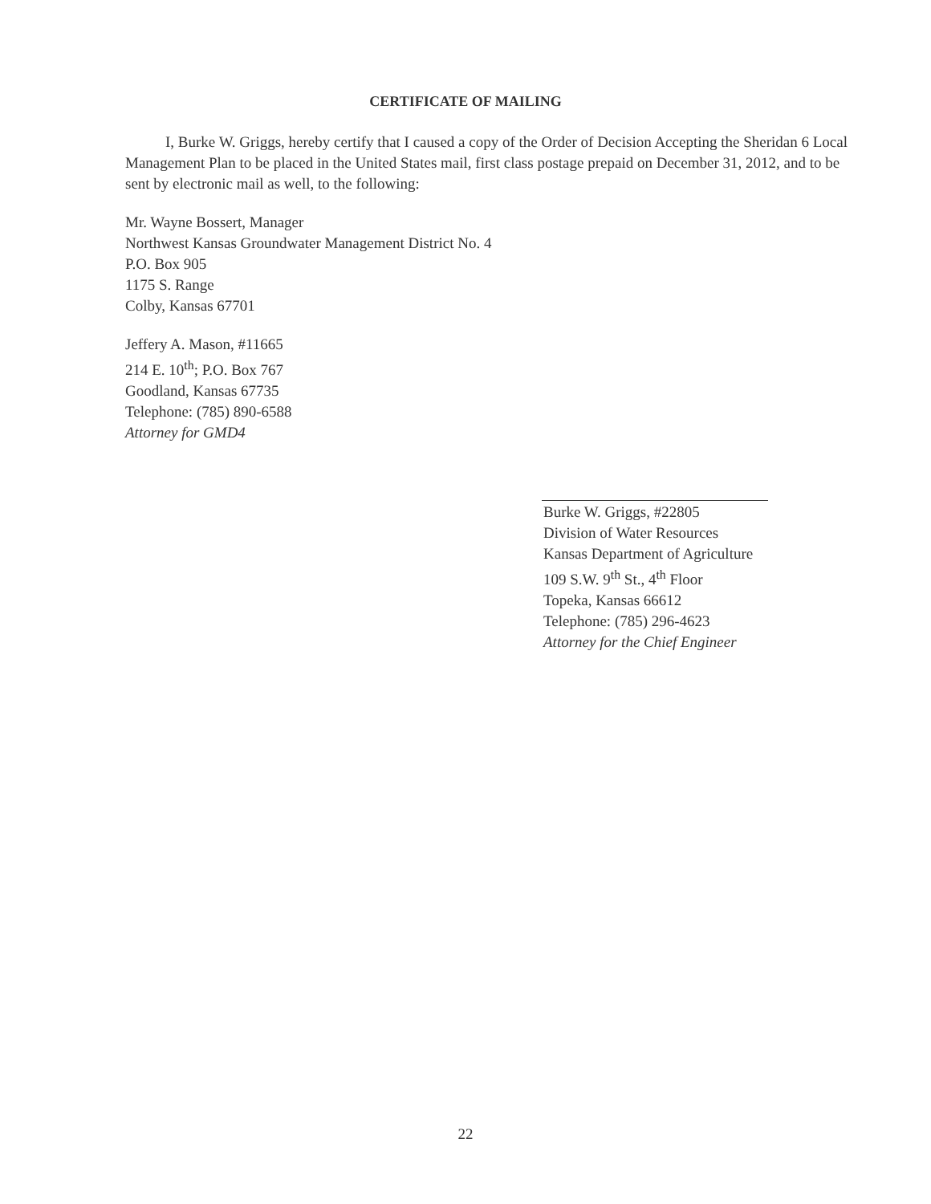CERTIFICATE OF MAILING
I, Burke W. Griggs, hereby certify that I caused a copy of the Order of Decision Accepting the Sheridan 6 Local Management Plan to be placed in the United States mail, first class postage prepaid on December 31, 2012, and to be sent by electronic mail as well, to the following:
Mr. Wayne Bossert, Manager
Northwest Kansas Groundwater Management District No. 4
P.O. Box 905
1175 S. Range
Colby, Kansas 67701
Jeffery A. Mason, #11665
214 E. 10<sup>th</sup>; P.O. Box 767
Goodland, Kansas 67735
Telephone: (785) 890-6588
Attorney for GMD4
Burke W. Griggs, #22805
Division of Water Resources
Kansas Department of Agriculture
109 S.W. 9<sup>th</sup> St., 4<sup>th</sup> Floor
Topeka, Kansas 66612
Telephone: (785) 296-4623
Attorney for the Chief Engineer
22